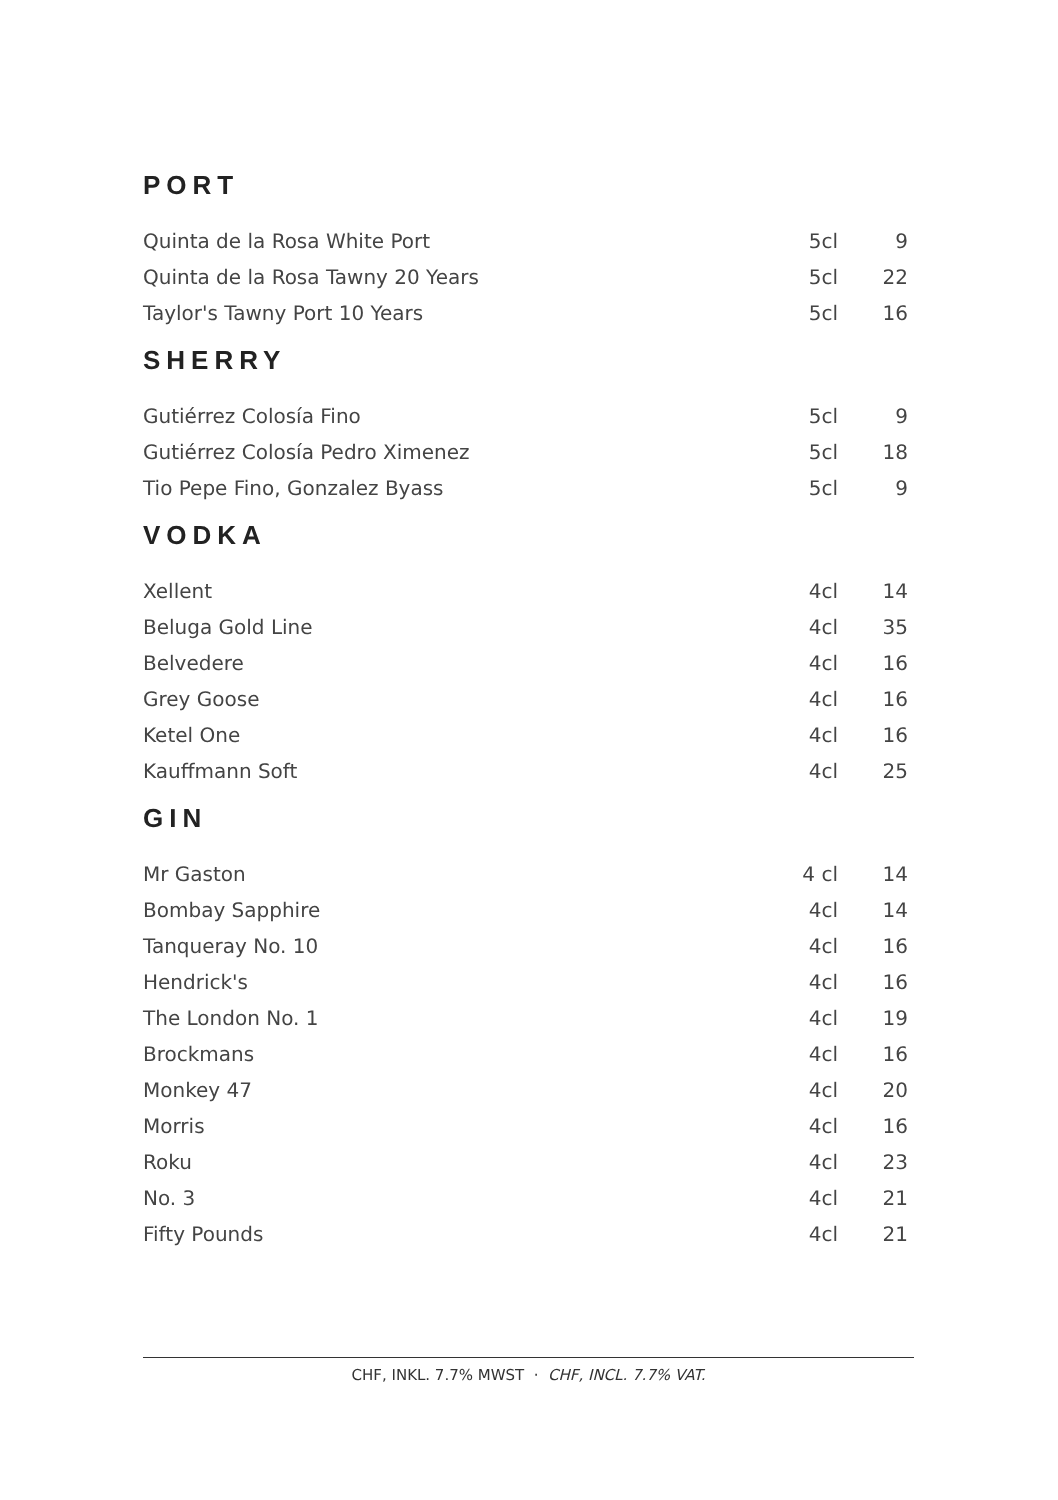PORT
| Quinta de la Rosa White Port | 5cl | 9 |
| Quinta de la Rosa Tawny 20 Years | 5cl | 22 |
| Taylor's Tawny Port 10 Years | 5cl | 16 |
SHERRY
| Gutiérrez Colosía Fino | 5cl | 9 |
| Gutiérrez Colosía Pedro Ximenez | 5cl | 18 |
| Tio Pepe Fino, Gonzalez Byass | 5cl | 9 |
VODKA
| Xellent | 4cl | 14 |
| Beluga Gold Line | 4cl | 35 |
| Belvedere | 4cl | 16 |
| Grey Goose | 4cl | 16 |
| Ketel One | 4cl | 16 |
| Kauffmann Soft | 4cl | 25 |
GIN
| Mr Gaston | 4 cl | 14 |
| Bombay Sapphire | 4cl | 14 |
| Tanqueray No. 10 | 4cl | 16 |
| Hendrick's | 4cl | 16 |
| The London No. 1 | 4cl | 19 |
| Brockmans | 4cl | 16 |
| Monkey 47 | 4cl | 20 |
| Morris | 4cl | 16 |
| Roku | 4cl | 23 |
| No. 3 | 4cl | 21 |
| Fifty Pounds | 4cl | 21 |
CHF, INKL. 7.7% MWST · CHF, INCL. 7.7% VAT.